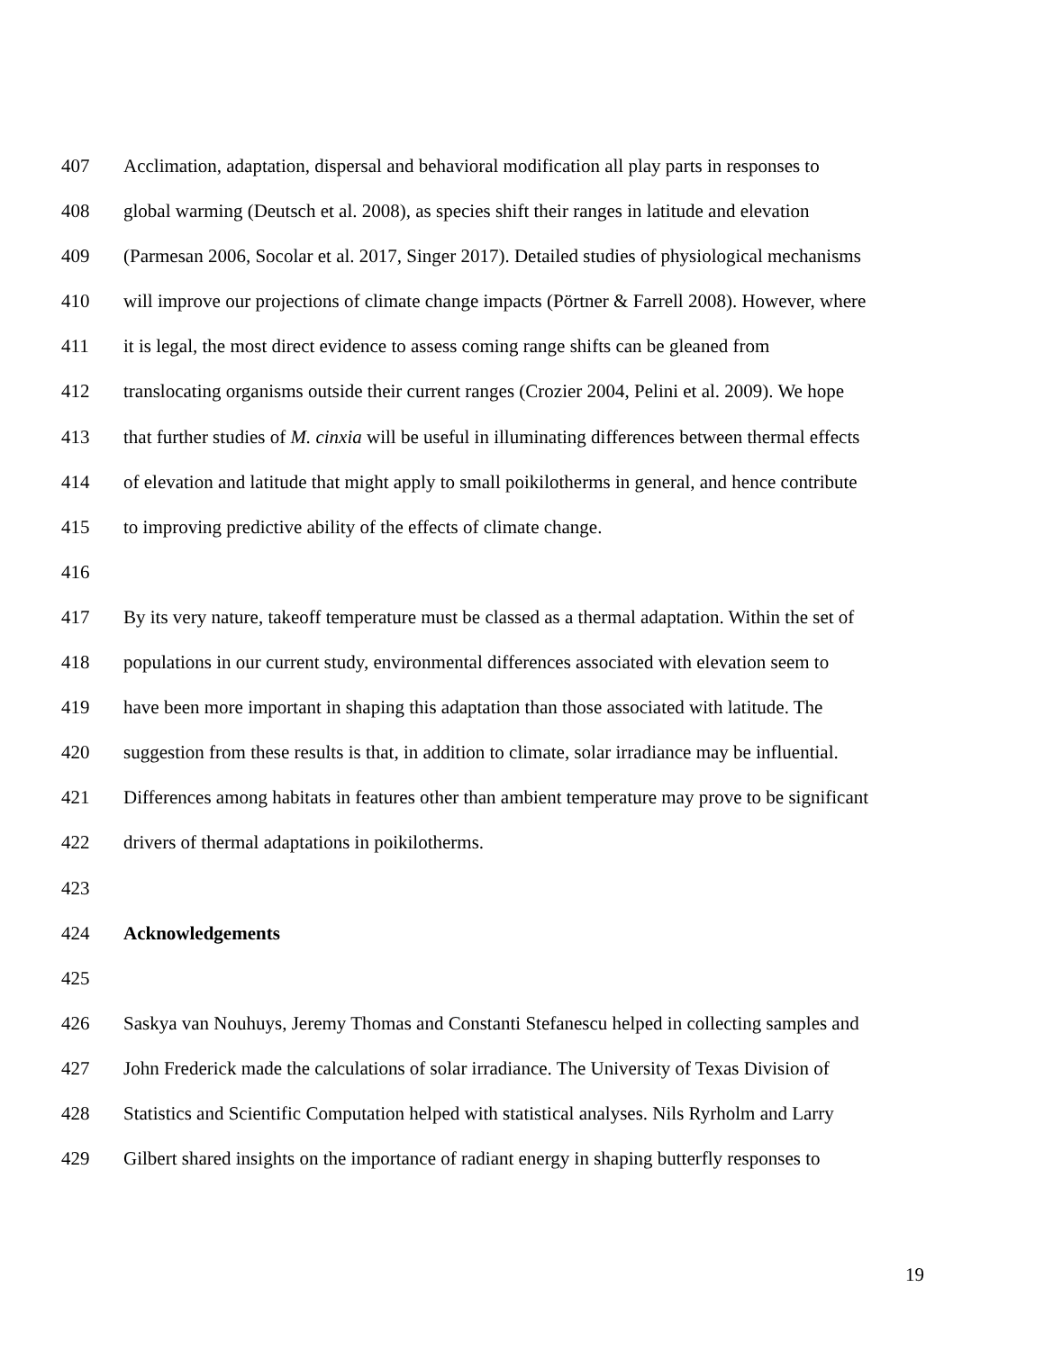407 Acclimation, adaptation, dispersal and behavioral modification all play parts in responses to
408 global warming (Deutsch et al. 2008), as species shift their ranges in latitude and elevation
409 (Parmesan 2006, Socolar et al. 2017, Singer 2017). Detailed studies of physiological mechanisms
410 will improve our projections of climate change impacts (Pörtner & Farrell 2008). However, where
411 it is legal, the most direct evidence to assess coming range shifts can be gleaned from
412 translocating organisms outside their current ranges (Crozier 2004, Pelini et al. 2009). We hope
413 that further studies of M. cinxia will be useful in illuminating differences between thermal effects
414 of elevation and latitude that might apply to small poikilotherms in general, and hence contribute
415 to improving predictive ability of the effects of climate change.
416
417 By its very nature, takeoff temperature must be classed as a thermal adaptation. Within the set of
418 populations in our current study, environmental differences associated with elevation seem to
419 have been more important in shaping this adaptation than those associated with latitude. The
420 suggestion from these results is that, in addition to climate, solar irradiance may be influential.
421 Differences among habitats in features other than ambient temperature may prove to be significant
422 drivers of thermal adaptations in poikilotherms.
423
424 Acknowledgements
425
426 Saskya van Nouhuys, Jeremy Thomas and Constanti Stefanescu helped in collecting samples and
427 John Frederick made the calculations of solar irradiance. The University of Texas Division of
428 Statistics and Scientific Computation helped with statistical analyses. Nils Ryrholm and Larry
429 Gilbert shared insights on the importance of radiant energy in shaping butterfly responses to
19